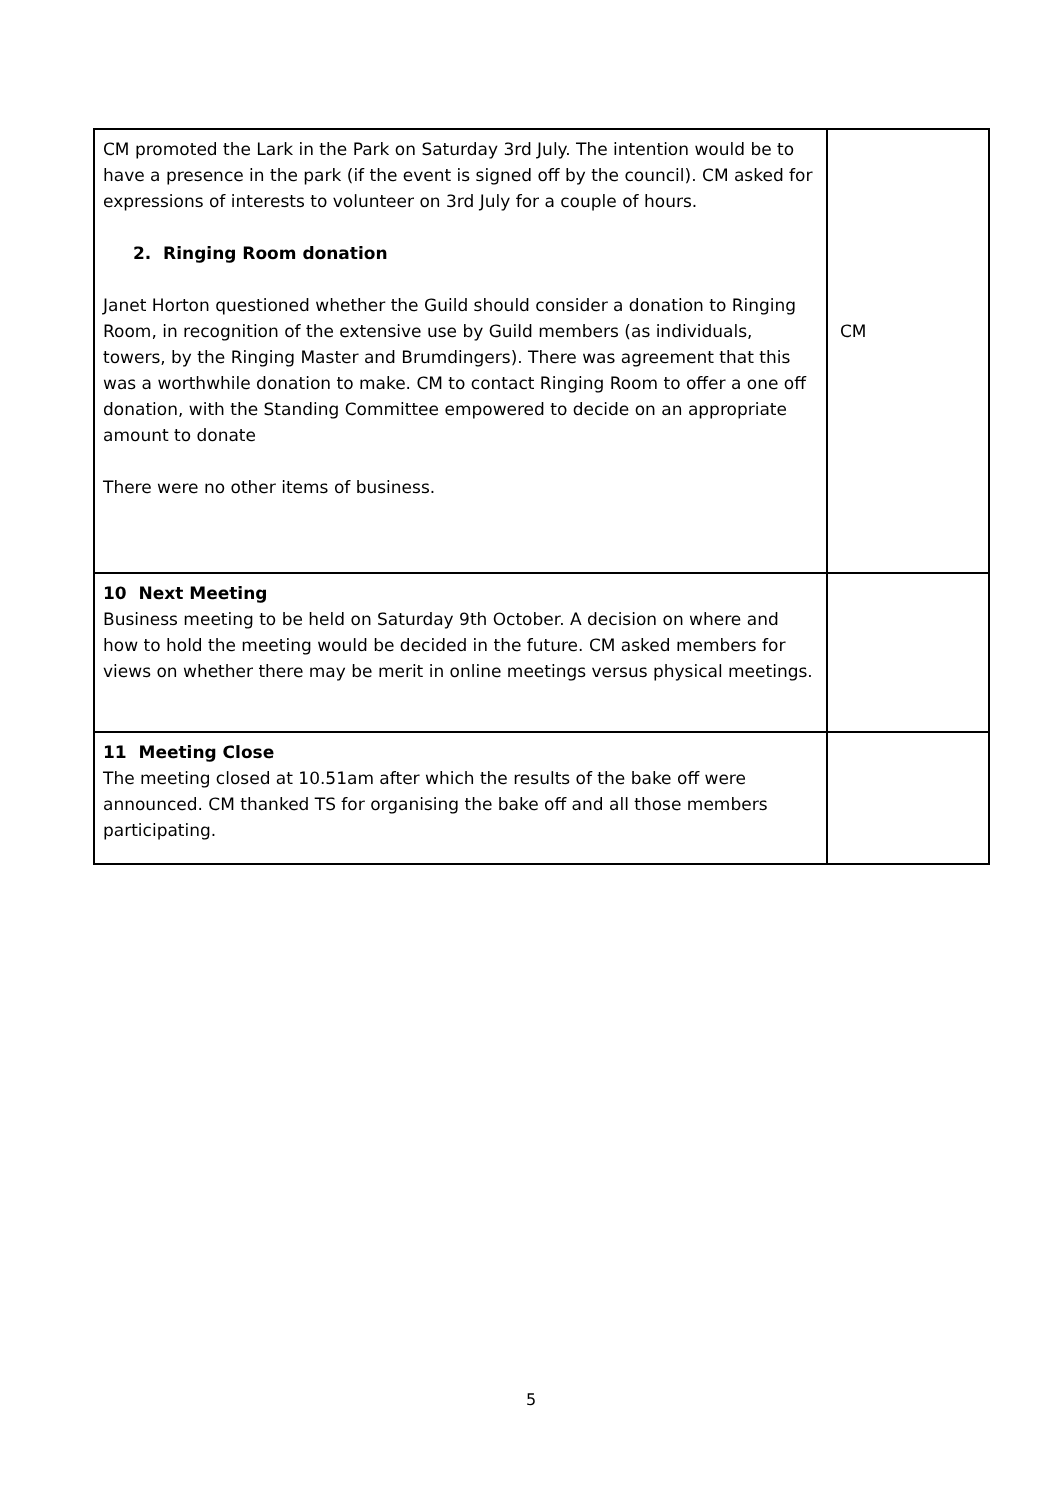| CM promoted the Lark in the Park on Saturday 3rd July. The intention would be to have a presence in the park (if the event is signed off by the council). CM asked for expressions of interests to volunteer on 3rd July for a couple of hours. 2. Ringing Room donation Janet Horton questioned whether the Guild should consider a donation to Ringing Room, in recognition of the extensive use by Guild members (as individuals, towers, by the Ringing Master and Brumdingers). There was agreement that this was a worthwhile donation to make. CM to contact Ringing Room to offer a one off donation, with the Standing Committee empowered to decide on an appropriate amount to donate There were no other items of business. | CM |
| 10 Next Meeting Business meeting to be held on Saturday 9th October. A decision on where and how to hold the meeting would be decided in the future. CM asked members for views on whether there may be merit in online meetings versus physical meetings. | |
| 11 Meeting Close The meeting closed at 10.51am after which the results of the bake off were announced. CM thanked TS for organising the bake off and all those members participating. | |
5